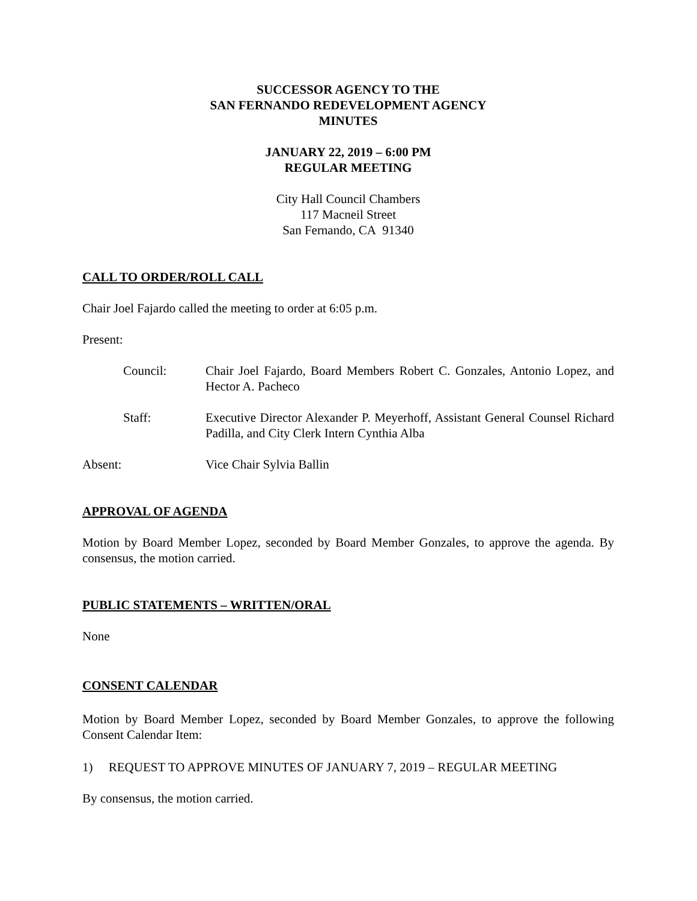SUCCESSOR AGENCY TO THE
SAN FERNANDO REDEVELOPMENT AGENCY
MINUTES
JANUARY 22, 2019 – 6:00 PM
REGULAR MEETING
City Hall Council Chambers
117 Macneil Street
San Fernando, CA 91340
CALL TO ORDER/ROLL CALL
Chair Joel Fajardo called the meeting to order at 6:05 p.m.
Present:
Council: Chair Joel Fajardo, Board Members Robert C. Gonzales, Antonio Lopez, and Hector A. Pacheco
Staff: Executive Director Alexander P. Meyerhoff, Assistant General Counsel Richard Padilla, and City Clerk Intern Cynthia Alba
Absent: Vice Chair Sylvia Ballin
APPROVAL OF AGENDA
Motion by Board Member Lopez, seconded by Board Member Gonzales, to approve the agenda. By consensus, the motion carried.
PUBLIC STATEMENTS – WRITTEN/ORAL
None
CONSENT CALENDAR
Motion by Board Member Lopez, seconded by Board Member Gonzales, to approve the following Consent Calendar Item:
1) REQUEST TO APPROVE MINUTES OF JANUARY 7, 2019 – REGULAR MEETING
By consensus, the motion carried.